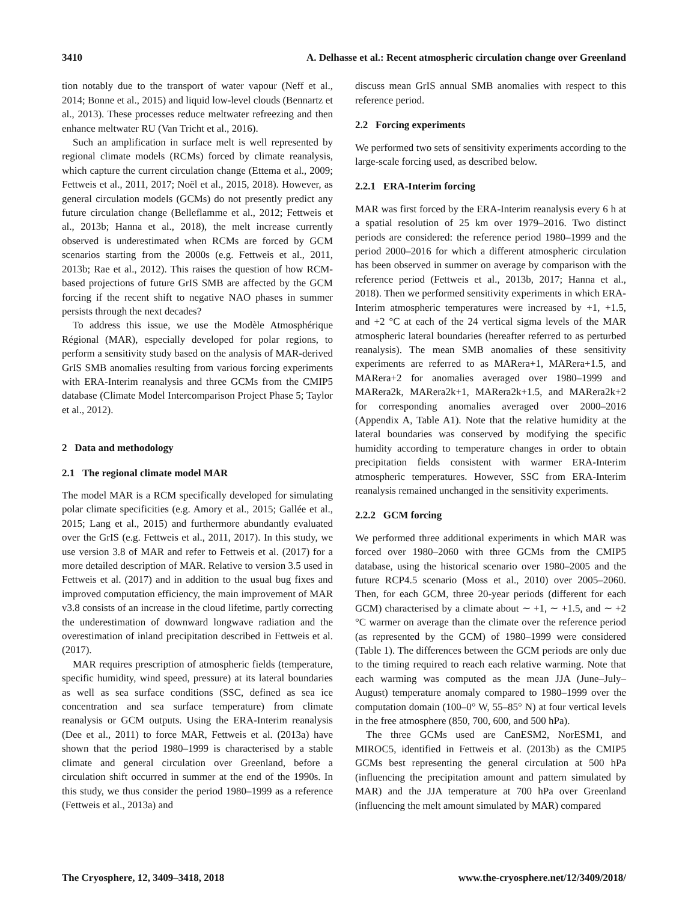3410 A. Delhasse et al.: Recent atmospheric circulation change over Greenland
tion notably due to the transport of water vapour (Neff et al., 2014; Bonne et al., 2015) and liquid low-level clouds (Bennartz et al., 2013). These processes reduce meltwater refreezing and then enhance meltwater RU (Van Tricht et al., 2016).
Such an amplification in surface melt is well represented by regional climate models (RCMs) forced by climate reanalysis, which capture the current circulation change (Ettema et al., 2009; Fettweis et al., 2011, 2017; Noël et al., 2015, 2018). However, as general circulation models (GCMs) do not presently predict any future circulation change (Belleflamme et al., 2012; Fettweis et al., 2013b; Hanna et al., 2018), the melt increase currently observed is underestimated when RCMs are forced by GCM scenarios starting from the 2000s (e.g. Fettweis et al., 2011, 2013b; Rae et al., 2012). This raises the question of how RCM-based projections of future GrIS SMB are affected by the GCM forcing if the recent shift to negative NAO phases in summer persists through the next decades?
To address this issue, we use the Modèle Atmosphérique Régional (MAR), especially developed for polar regions, to perform a sensitivity study based on the analysis of MAR-derived GrIS SMB anomalies resulting from various forcing experiments with ERA-Interim reanalysis and three GCMs from the CMIP5 database (Climate Model Intercomparison Project Phase 5; Taylor et al., 2012).
2 Data and methodology
2.1 The regional climate model MAR
The model MAR is a RCM specifically developed for simulating polar climate specificities (e.g. Amory et al., 2015; Gallée et al., 2015; Lang et al., 2015) and furthermore abundantly evaluated over the GrIS (e.g. Fettweis et al., 2011, 2017). In this study, we use version 3.8 of MAR and refer to Fettweis et al. (2017) for a more detailed description of MAR. Relative to version 3.5 used in Fettweis et al. (2017) and in addition to the usual bug fixes and improved computation efficiency, the main improvement of MAR v3.8 consists of an increase in the cloud lifetime, partly correcting the underestimation of downward longwave radiation and the overestimation of inland precipitation described in Fettweis et al. (2017).
MAR requires prescription of atmospheric fields (temperature, specific humidity, wind speed, pressure) at its lateral boundaries as well as sea surface conditions (SSC, defined as sea ice concentration and sea surface temperature) from climate reanalysis or GCM outputs. Using the ERA-Interim reanalysis (Dee et al., 2011) to force MAR, Fettweis et al. (2013a) have shown that the period 1980–1999 is characterised by a stable climate and general circulation over Greenland, before a circulation shift occurred in summer at the end of the 1990s. In this study, we thus consider the period 1980–1999 as a reference (Fettweis et al., 2013a) and
discuss mean GrIS annual SMB anomalies with respect to this reference period.
2.2 Forcing experiments
We performed two sets of sensitivity experiments according to the large-scale forcing used, as described below.
2.2.1 ERA-Interim forcing
MAR was first forced by the ERA-Interim reanalysis every 6 h at a spatial resolution of 25 km over 1979–2016. Two distinct periods are considered: the reference period 1980–1999 and the period 2000–2016 for which a different atmospheric circulation has been observed in summer on average by comparison with the reference period (Fettweis et al., 2013b, 2017; Hanna et al., 2018). Then we performed sensitivity experiments in which ERA-Interim atmospheric temperatures were increased by +1, +1.5, and +2 °C at each of the 24 vertical sigma levels of the MAR atmospheric lateral boundaries (hereafter referred to as perturbed reanalysis). The mean SMB anomalies of these sensitivity experiments are referred to as MARera+1, MARera+1.5, and MARera+2 for anomalies averaged over 1980–1999 and MARera2k, MARera2k+1, MARera2k+1.5, and MARera2k+2 for corresponding anomalies averaged over 2000–2016 (Appendix A, Table A1). Note that the relative humidity at the lateral boundaries was conserved by modifying the specific humidity according to temperature changes in order to obtain precipitation fields consistent with warmer ERA-Interim atmospheric temperatures. However, SSC from ERA-Interim reanalysis remained unchanged in the sensitivity experiments.
2.2.2 GCM forcing
We performed three additional experiments in which MAR was forced over 1980–2060 with three GCMs from the CMIP5 database, using the historical scenario over 1980–2005 and the future RCP4.5 scenario (Moss et al., 2010) over 2005–2060. Then, for each GCM, three 20-year periods (different for each GCM) characterised by a climate about ∼ +1, ∼ +1.5, and ∼ +2 °C warmer on average than the climate over the reference period (as represented by the GCM) of 1980–1999 were considered (Table 1). The differences between the GCM periods are only due to the timing required to reach each relative warming. Note that each warming was computed as the mean JJA (June–July–August) temperature anomaly compared to 1980–1999 over the computation domain (100–0° W, 55–85° N) at four vertical levels in the free atmosphere (850, 700, 600, and 500 hPa).
The three GCMs used are CanESM2, NorESM1, and MIROC5, identified in Fettweis et al. (2013b) as the CMIP5 GCMs best representing the general circulation at 500 hPa (influencing the precipitation amount and pattern simulated by MAR) and the JJA temperature at 700 hPa over Greenland (influencing the melt amount simulated by MAR) compared
The Cryosphere, 12, 3409–3418, 2018 www.the-cryosphere.net/12/3409/2018/